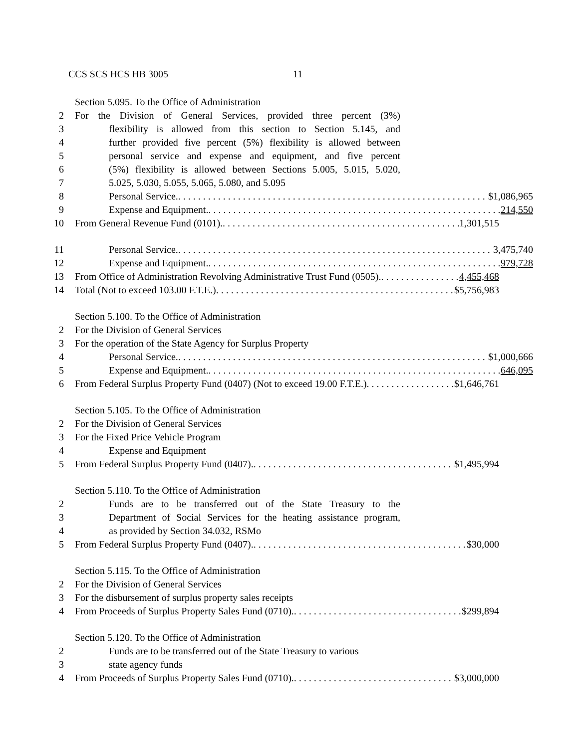CCS SCS HCS HB 3005 11
Section 5.095. To the Office of Administration
2 For the Division of General Services, provided three percent (3%)
3 flexibility is allowed from this section to Section 5.145, and
4 further provided five percent (5%) flexibility is allowed between
5 personal service and expense and equipment, and five percent
6 (5%) flexibility is allowed between Sections 5.005, 5.015, 5.020,
7 5.025, 5.030, 5.055, 5.065, 5.080, and 5.095
8 Personal Service. $1,086,965
9 Expense and Equipment. 214,550
10 From General Revenue Fund (0101). 1,301,515
11 Personal Service. 3,475,740
12 Expense and Equipment. 979,728
13 From Office of Administration Revolving Administrative Trust Fund (0505). 4,455,468
14 Total (Not to exceed 103.00 F.T.E.) $5,756,983
Section 5.100. To the Office of Administration
2 For the Division of General Services
3 For the operation of the State Agency for Surplus Property
4 Personal Service. $1,000,666
5 Expense and Equipment. 646,095
6 From Federal Surplus Property Fund (0407) (Not to exceed 19.00 F.T.E.) $1,646,761
Section 5.105. To the Office of Administration
2 For the Division of General Services
3 For the Fixed Price Vehicle Program
4 Expense and Equipment
5 From Federal Surplus Property Fund (0407). $1,495,994
Section 5.110. To the Office of Administration
2 Funds are to be transferred out of the State Treasury to the
3 Department of Social Services for the heating assistance program,
4 as provided by Section 34.032, RSMo
5 From Federal Surplus Property Fund (0407). $30,000
Section 5.115. To the Office of Administration
2 For the Division of General Services
3 For the disbursement of surplus property sales receipts
4 From Proceeds of Surplus Property Sales Fund (0710). $299,894
Section 5.120. To the Office of Administration
2 Funds are to be transferred out of the State Treasury to various
3 state agency funds
4 From Proceeds of Surplus Property Sales Fund (0710). $3,000,000